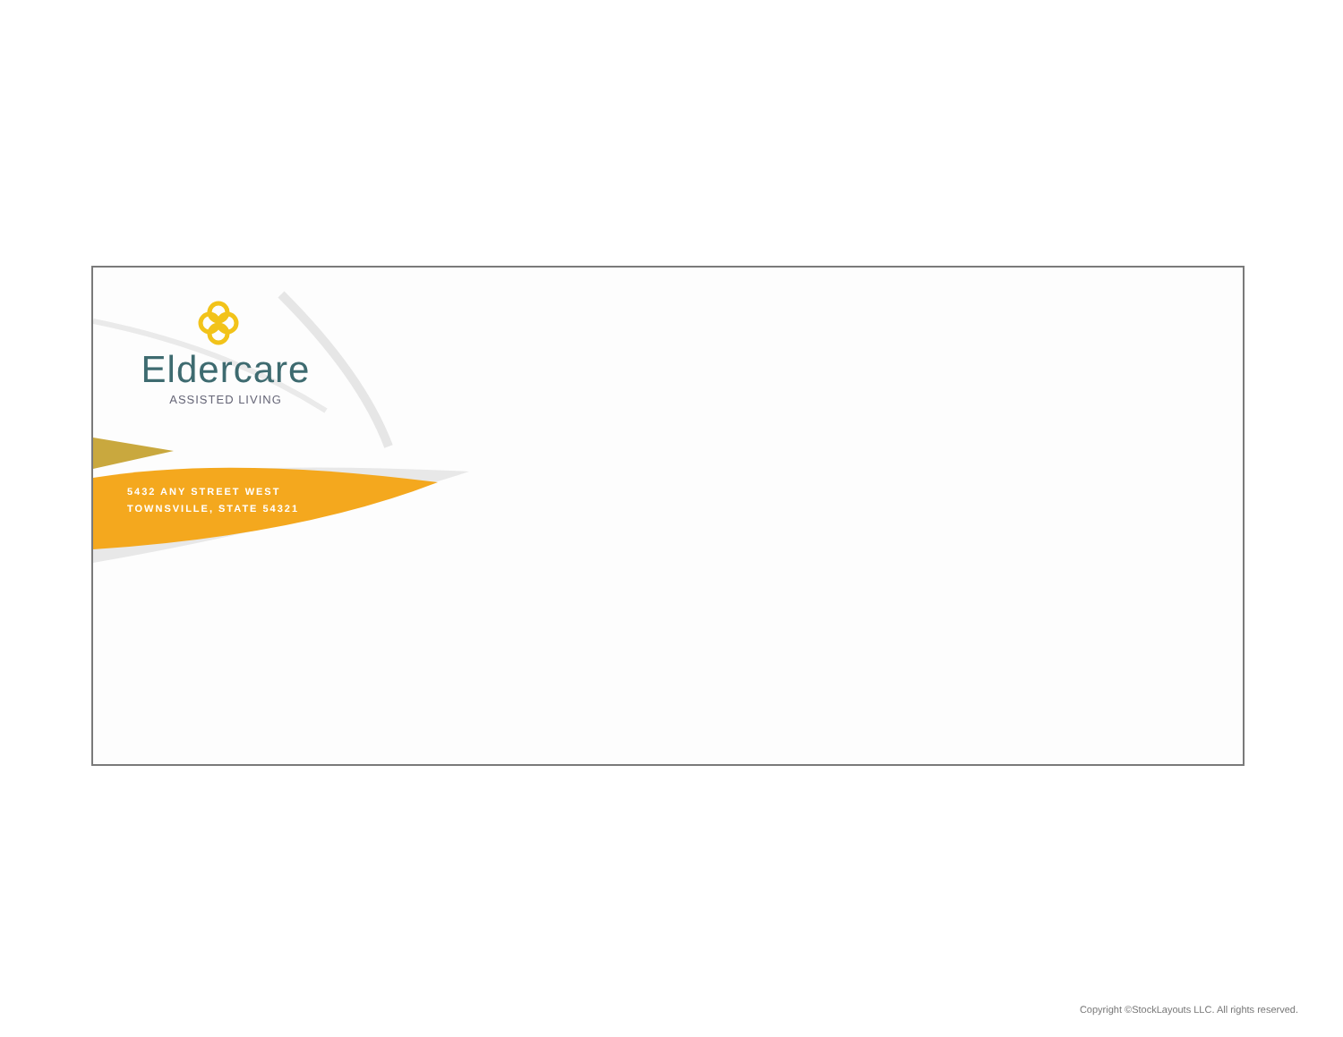Eldercare
ASSISTED LIVING
5432 ANY STREET WEST
TOWNSVILLE, STATE 54321
Copyright ©StockLayouts LLC. All rights reserved.